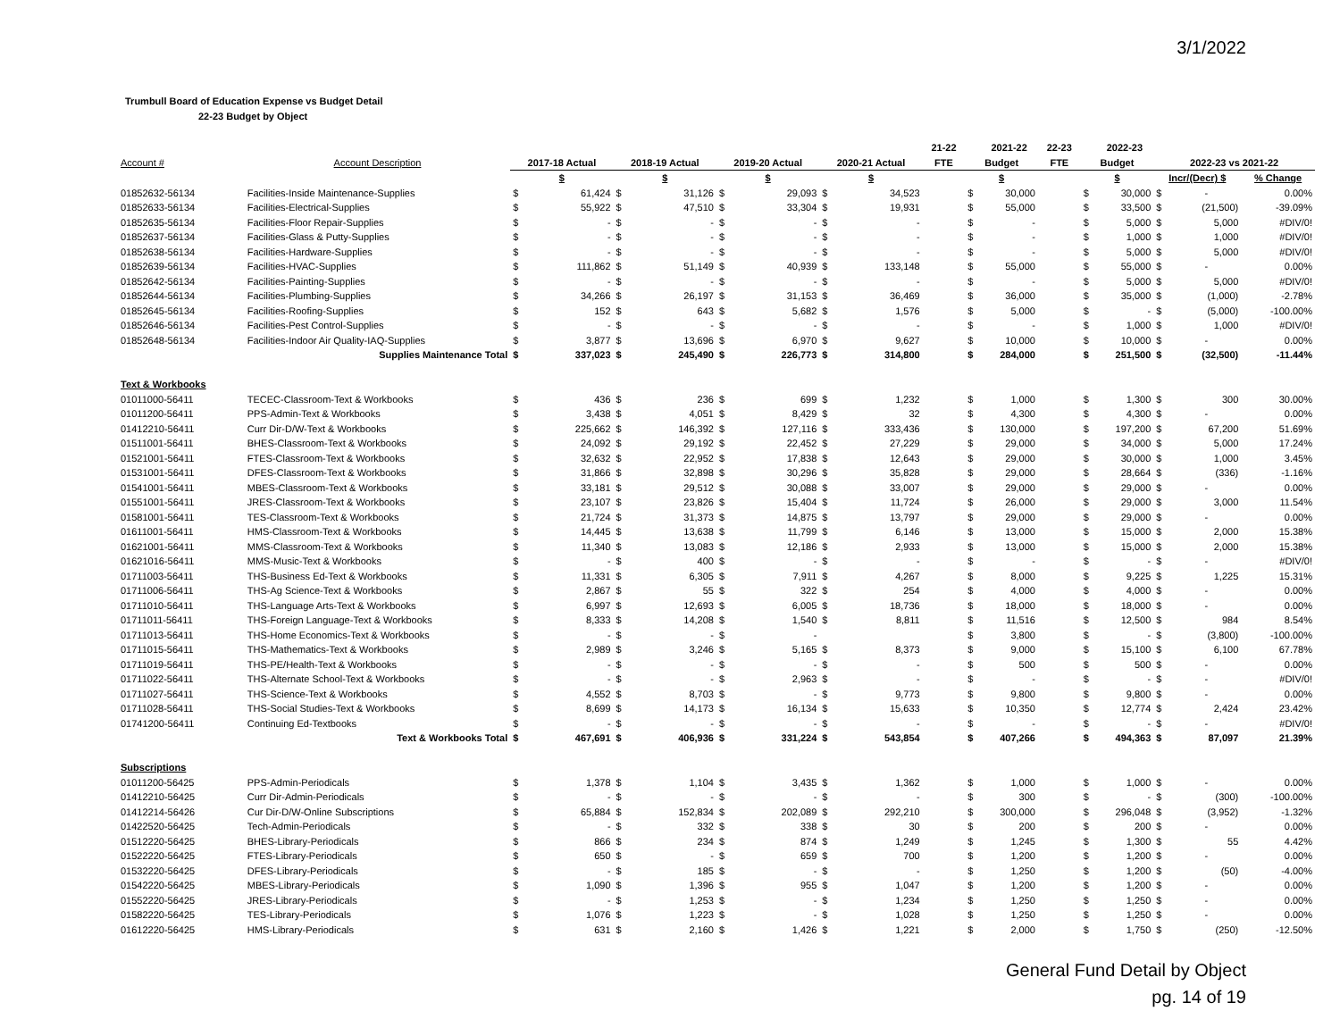3/1/2022
Trumbull Board of Education Expense vs Budget Detail
22-23 Budget by Object
| | | | | | | | | | | 21-22 | | 2021-22 | 22-23 | | 2022-23 | | | |
| --- | --- | --- | --- | --- | --- | --- | --- | --- | --- | --- | --- | --- | --- | --- | --- | --- | --- | --- |
| Account # | Account Description | 2017-18 Actual | | 2018-19 Actual | | 2019-20 Actual | | 2020-21 Actual | | FTE | Budget | | FTE | Budget | | 2022-23 vs 2021-22 | | |
| | | $ | | $ | | $ | | $ | | | $ | | | $ | | Incr/(Decr) $ | | % Change |
| 01852632-56134 | Facilities-Inside Maintenance-Supplies | $ | 61,424 | $ | 31,126 | $ | 29,093 | $ | 34,523 | | $ | 30,000 | | $ | 30,000 | $ | - | 0.00% |
| 01852633-56134 | Facilities-Electrical-Supplies | $ | 55,922 | $ | 47,510 | $ | 33,304 | $ | 19,931 | | $ | 55,000 | | $ | 33,500 | $ | (21,500) | -39.09% |
| 01852635-56134 | Facilities-Floor Repair-Supplies | $ | - | $ | - | $ | - | $ | - | | $ | - | | $ | 5,000 | $ | 5,000 | #DIV/0! |
| 01852637-56134 | Facilities-Glass & Putty-Supplies | $ | - | $ | - | $ | - | $ | - | | $ | - | | $ | 1,000 | $ | 1,000 | #DIV/0! |
| 01852638-56134 | Facilities-Hardware-Supplies | $ | - | $ | - | $ | - | $ | - | | $ | - | | $ | 5,000 | $ | 5,000 | #DIV/0! |
| 01852639-56134 | Facilities-HVAC-Supplies | $ | 111,862 | $ | 51,149 | $ | 40,939 | $ | 133,148 | | $ | 55,000 | | $ | 55,000 | $ | - | 0.00% |
| 01852642-56134 | Facilities-Painting-Supplies | $ | - | $ | - | $ | - | $ | - | | $ | - | | $ | 5,000 | $ | 5,000 | #DIV/0! |
| 01852644-56134 | Facilities-Plumbing-Supplies | $ | 34,266 | $ | 26,197 | $ | 31,153 | $ | 36,469 | | $ | 36,000 | | $ | 35,000 | $ | (1,000) | -2.78% |
| 01852645-56134 | Facilities-Roofing-Supplies | $ | 152 | $ | 643 | $ | 5,682 | $ | 1,576 | | $ | 5,000 | | $ | - | $ | (5,000) | -100.00% |
| 01852646-56134 | Facilities-Pest Control-Supplies | $ | - | $ | - | $ | - | $ | - | | $ | - | | $ | 1,000 | $ | 1,000 | #DIV/0! |
| 01852648-56134 | Facilities-Indoor Air Quality-IAQ-Supplies | $ | 3,877 | $ | 13,696 | $ | 6,970 | $ | 9,627 | | $ | 10,000 | | $ | 10,000 | $ | - | 0.00% |
| | Supplies Maintenance Total | $ | 337,023 | $ | 245,490 | $ | 226,773 | $ | 314,800 | | $ | 284,000 | | $ | 251,500 | $ | (32,500) | -11.44% |
| Text & Workbooks | | | | | | | | | | | | | | | | | | |
| 01011000-56411 | TECEC-Classroom-Text & Workbooks | $ | 436 | $ | 236 | $ | 699 | $ | 1,232 | | $ | 1,000 | | $ | 1,300 | $ | 300 | 30.00% |
| 01011200-56411 | PPS-Admin-Text & Workbooks | $ | 3,438 | $ | 4,051 | $ | 8,429 | $ | 32 | | $ | 4,300 | | $ | 4,300 | $ | - | 0.00% |
| 01412210-56411 | Curr Dir-D/W-Text & Workbooks | $ | 225,662 | $ | 146,392 | $ | 127,116 | $ | 333,436 | | $ | 130,000 | | $ | 197,200 | $ | 67,200 | 51.69% |
| 01511001-56411 | BHES-Classroom-Text & Workbooks | $ | 24,092 | $ | 29,192 | $ | 22,452 | $ | 27,229 | | $ | 29,000 | | $ | 34,000 | $ | 5,000 | 17.24% |
| 01521001-56411 | FTES-Classroom-Text & Workbooks | $ | 32,632 | $ | 22,952 | $ | 17,838 | $ | 12,643 | | $ | 29,000 | | $ | 30,000 | $ | 1,000 | 3.45% |
| 01531001-56411 | DFES-Classroom-Text & Workbooks | $ | 31,866 | $ | 32,898 | $ | 30,296 | $ | 35,828 | | $ | 29,000 | | $ | 28,664 | $ | (336) | -1.16% |
| 01541001-56411 | MBES-Classroom-Text & Workbooks | $ | 33,181 | $ | 29,512 | $ | 30,088 | $ | 33,007 | | $ | 29,000 | | $ | 29,000 | $ | - | 0.00% |
| 01551001-56411 | JRES-Classroom-Text & Workbooks | $ | 23,107 | $ | 23,826 | $ | 15,404 | $ | 11,724 | | $ | 26,000 | | $ | 29,000 | $ | 3,000 | 11.54% |
| 01581001-56411 | TES-Classroom-Text & Workbooks | $ | 21,724 | $ | 31,373 | $ | 14,875 | $ | 13,797 | | $ | 29,000 | | $ | 29,000 | $ | - | 0.00% |
| 01611001-56411 | HMS-Classroom-Text & Workbooks | $ | 14,445 | $ | 13,638 | $ | 11,799 | $ | 6,146 | | $ | 13,000 | | $ | 15,000 | $ | 2,000 | 15.38% |
| 01621001-56411 | MMS-Classroom-Text & Workbooks | $ | 11,340 | $ | 13,083 | $ | 12,186 | $ | 2,933 | | $ | 13,000 | | $ | 15,000 | $ | 2,000 | 15.38% |
| 01621016-56411 | MMS-Music-Text & Workbooks | $ | - | $ | 400 | $ | - | $ | - | | $ | - | | $ | - | $ | - | #DIV/0! |
| 01711003-56411 | THS-Business Ed-Text & Workbooks | $ | 11,331 | $ | 6,305 | $ | 7,911 | $ | 4,267 | | $ | 8,000 | | $ | 9,225 | $ | 1,225 | 15.31% |
| 01711006-56411 | THS-Ag Science-Text & Workbooks | $ | 2,867 | $ | 55 | $ | 322 | $ | 254 | | $ | 4,000 | | $ | 4,000 | $ | - | 0.00% |
| 01711010-56411 | THS-Language Arts-Text & Workbooks | $ | 6,997 | $ | 12,693 | $ | 6,005 | $ | 18,736 | | $ | 18,000 | | $ | 18,000 | $ | - | 0.00% |
| 01711011-56411 | THS-Foreign Language-Text & Workbooks | $ | 8,333 | $ | 14,208 | $ | 1,540 | $ | 8,811 | | $ | 11,516 | | $ | 12,500 | $ | 984 | 8.54% |
| 01711013-56411 | THS-Home Economics-Text & Workbooks | $ | - | $ | - | $ | - | | | | $ | 3,800 | | $ | - | $ | (3,800) | -100.00% |
| 01711015-56411 | THS-Mathematics-Text & Workbooks | $ | 2,989 | $ | 3,246 | $ | 5,165 | $ | 8,373 | | $ | 9,000 | | $ | 15,100 | $ | 6,100 | 67.78% |
| 01711019-56411 | THS-PE/Health-Text & Workbooks | $ | - | $ | - | $ | - | $ | - | | $ | 500 | | $ | 500 | $ | - | 0.00% |
| 01711022-56411 | THS-Alternate School-Text & Workbooks | $ | - | $ | - | $ | 2,963 | $ | - | | $ | - | | $ | - | $ | - | #DIV/0! |
| 01711027-56411 | THS-Science-Text & Workbooks | $ | 4,552 | $ | 8,703 | $ | - | $ | 9,773 | | $ | 9,800 | | $ | 9,800 | $ | - | 0.00% |
| 01711028-56411 | THS-Social Studies-Text & Workbooks | $ | 8,699 | $ | 14,173 | $ | 16,134 | $ | 15,633 | | $ | 10,350 | | $ | 12,774 | $ | 2,424 | 23.42% |
| 01741200-56411 | Continuing Ed-Textbooks | $ | - | $ | - | $ | - | $ | - | | $ | - | | $ | - | $ | - | #DIV/0! |
| | Text & Workbooks Total | $ | 467,691 | $ | 406,936 | $ | 331,224 | $ | 543,854 | | $ | 407,266 | | $ | 494,363 | $ | 87,097 | 21.39% |
| Subscriptions | | | | | | | | | | | | | | | | | | |
| 01011200-56425 | PPS-Admin-Periodicals | $ | 1,378 | $ | 1,104 | $ | 3,435 | $ | 1,362 | | $ | 1,000 | | $ | 1,000 | $ | - | 0.00% |
| 01412210-56425 | Curr Dir-Admin-Periodicals | $ | - | $ | - | $ | - | $ | - | | $ | 300 | | $ | - | $ | (300) | -100.00% |
| 01412214-56426 | Cur Dir-D/W-Online Subscriptions | $ | 65,884 | $ | 152,834 | $ | 202,089 | $ | 292,210 | | $ | 300,000 | | $ | 296,048 | $ | (3,952) | -1.32% |
| 01422520-56425 | Tech-Admin-Periodicals | $ | - | $ | 332 | $ | 338 | $ | 30 | | $ | 200 | | $ | 200 | $ | - | 0.00% |
| 01512220-56425 | BHES-Library-Periodicals | $ | 866 | $ | 234 | $ | 874 | $ | 1,249 | | $ | 1,245 | | $ | 1,300 | $ | 55 | 4.42% |
| 01522220-56425 | FTES-Library-Periodicals | $ | 650 | $ | - | $ | 659 | $ | 700 | | $ | 1,200 | | $ | 1,200 | $ | - | 0.00% |
| 01532220-56425 | DFES-Library-Periodicals | $ | - | $ | 185 | $ | - | $ | - | | $ | 1,250 | | $ | 1,200 | $ | (50) | -4.00% |
| 01542220-56425 | MBES-Library-Periodicals | $ | 1,090 | $ | 1,396 | $ | 955 | $ | 1,047 | | $ | 1,200 | | $ | 1,200 | $ | - | 0.00% |
| 01552220-56425 | JRES-Library-Periodicals | $ | - | $ | 1,253 | $ | - | $ | 1,234 | | $ | 1,250 | | $ | 1,250 | $ | - | 0.00% |
| 01582220-56425 | TES-Library-Periodicals | $ | 1,076 | $ | 1,223 | $ | - | $ | 1,028 | | $ | 1,250 | | $ | 1,250 | $ | - | 0.00% |
| 01612220-56425 | HMS-Library-Periodicals | $ | 631 | $ | 2,160 | $ | 1,426 | $ | 1,221 | | $ | 2,000 | | $ | 1,750 | $ | (250) | -12.50% |
General Fund Detail by Object
pg. 14 of 19